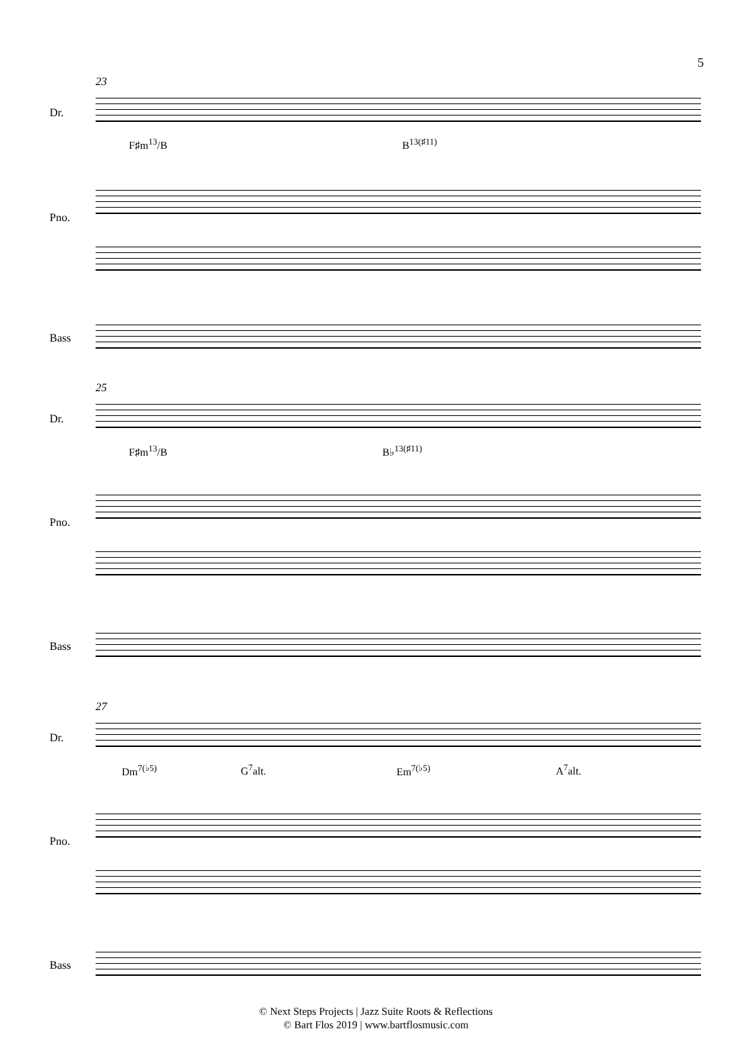5
23
Dr.
F♯m<sup>13</sup>/B B<sup>13(♯11)</sup>
Pno.
Bass
25
Dr.
F♯m<sup>13</sup>/B B♭<sup>13(♯11)</sup>
Pno.
Bass
27
Dr.
Dm<sup>7(♭5)</sup> G<sup>7</sup>alt. Em<sup>7(♭5)</sup> A<sup>7</sup>alt.
Pno.
Bass
© Next Steps Projects | Jazz Suite Roots & Reflections
© Bart Flos 2019 | www.bartflosmusic.com